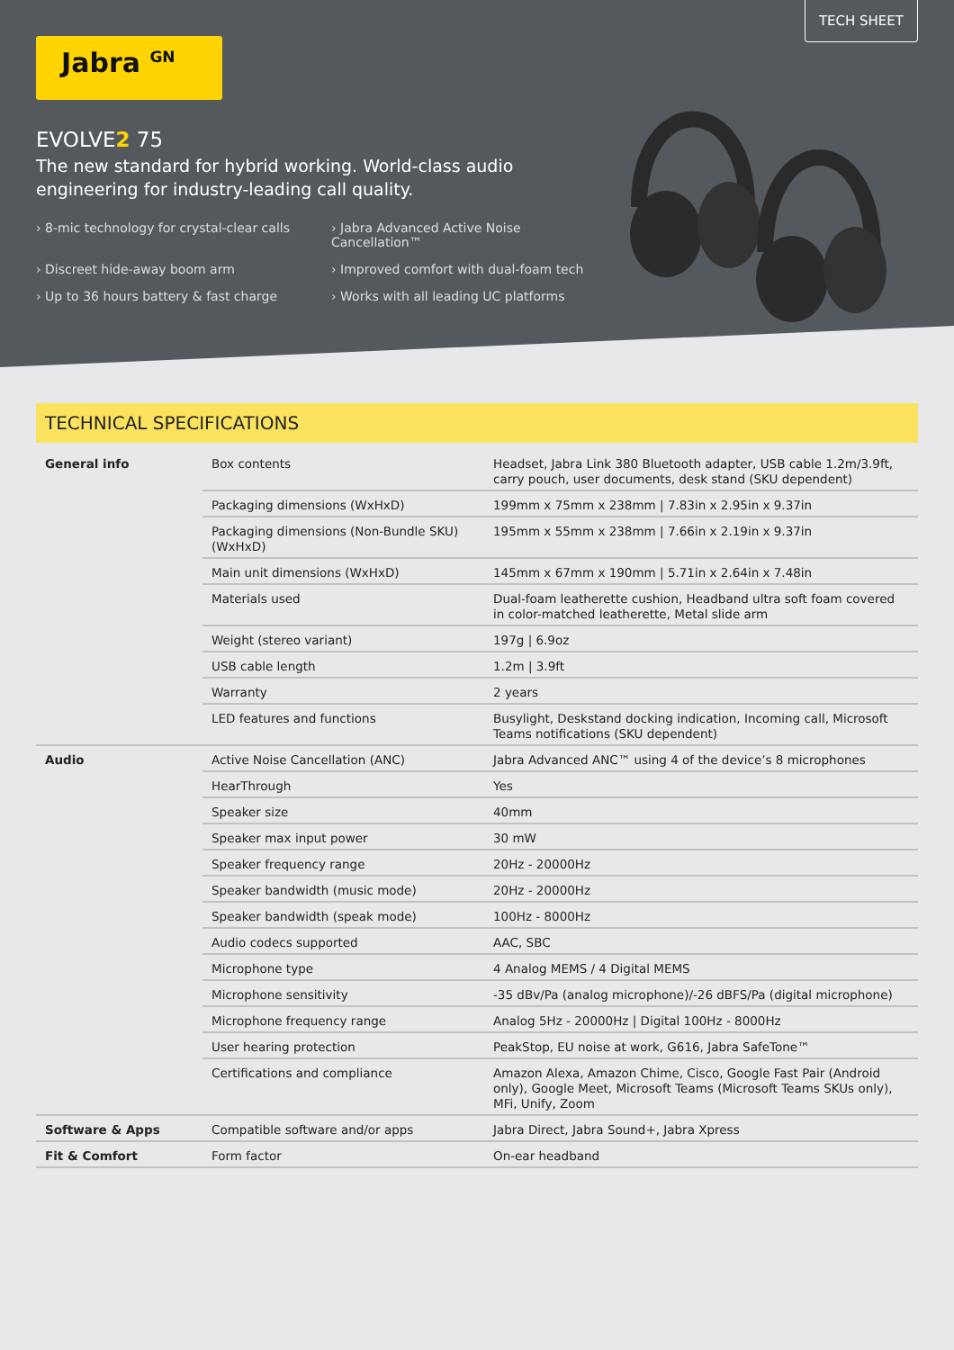TECH SHEET
Jabra <sup>GN</sup>
EVOLVE2 75
The new standard for hybrid working. World-class audio engineering for industry-leading call quality.
› 8-mic technology for crystal-clear calls
› Jabra Advanced Active Noise Cancellation™
› Discreet hide-away boom arm
› Improved comfort with dual-foam tech
› Up to 36 hours battery & fast charge
› Works with all leading UC platforms
TECHNICAL SPECIFICATIONS
| General info | Box contents | Headset, Jabra Link 380 Bluetooth adapter, USB cable 1.2m/3.9ft, carry pouch, user documents, desk stand (SKU dependent) |
| | Packaging dimensions (WxHxD) | 199mm x 75mm x 238mm / 7.83in x 2.95in x 9.37in |
| | Packaging dimensions (Non-Bundle SKU) (WxHxD) | 195mm x 55mm x 238mm / 7.66in x 2.19in x 9.37in |
| | Main unit dimensions (WxHxD) | 145mm x 67mm x 190mm / 5.71in x 2.64in x 7.48in |
| | Materials used | Dual-foam leatherette cushion, Headband ultra soft foam covered in color-matched leatherette, Metal slide arm |
| | Weight (stereo variant) | 197g / 6.9oz |
| | USB cable length | 1.2m / 3.9ft |
| | Warranty | 2 years |
| | LED features and functions | Busylight, Deskstand docking indication, Incoming call, Microsoft Teams notifications (SKU dependent) |
| Audio | Active Noise Cancellation (ANC) | Jabra Advanced ANC™ using 4 of the device’s 8 microphones |
| | HearThrough | Yes |
| | Speaker size | 40mm |
| | Speaker max input power | 30 mW |
| | Speaker frequency range | 20Hz - 20000Hz |
| | Speaker bandwidth (music mode) | 20Hz - 20000Hz |
| | Speaker bandwidth (speak mode) | 100Hz - 8000Hz |
| | Audio codecs supported | AAC, SBC |
| | Microphone type | 4 Analog MEMS / 4 Digital MEMS |
| | Microphone sensitivity | -35 dBv/Pa (analog microphone)/-26 dBFS/Pa (digital microphone) |
| | Microphone frequency range | Analog 5Hz - 20000Hz / Digital 100Hz - 8000Hz |
| | User hearing protection | PeakStop, EU noise at work, G616, Jabra SafeTone™ |
| | Certifications and compliance | Amazon Alexa, Amazon Chime, Cisco, Google Fast Pair (Android only), Google Meet, Microsoft Teams (Microsoft Teams SKUs only), MFi, Unify, Zoom |
| Software & Apps | Compatible software and/or apps | Jabra Direct, Jabra Sound+, Jabra Xpress |
| Fit & Comfort | Form factor | On-ear headband |